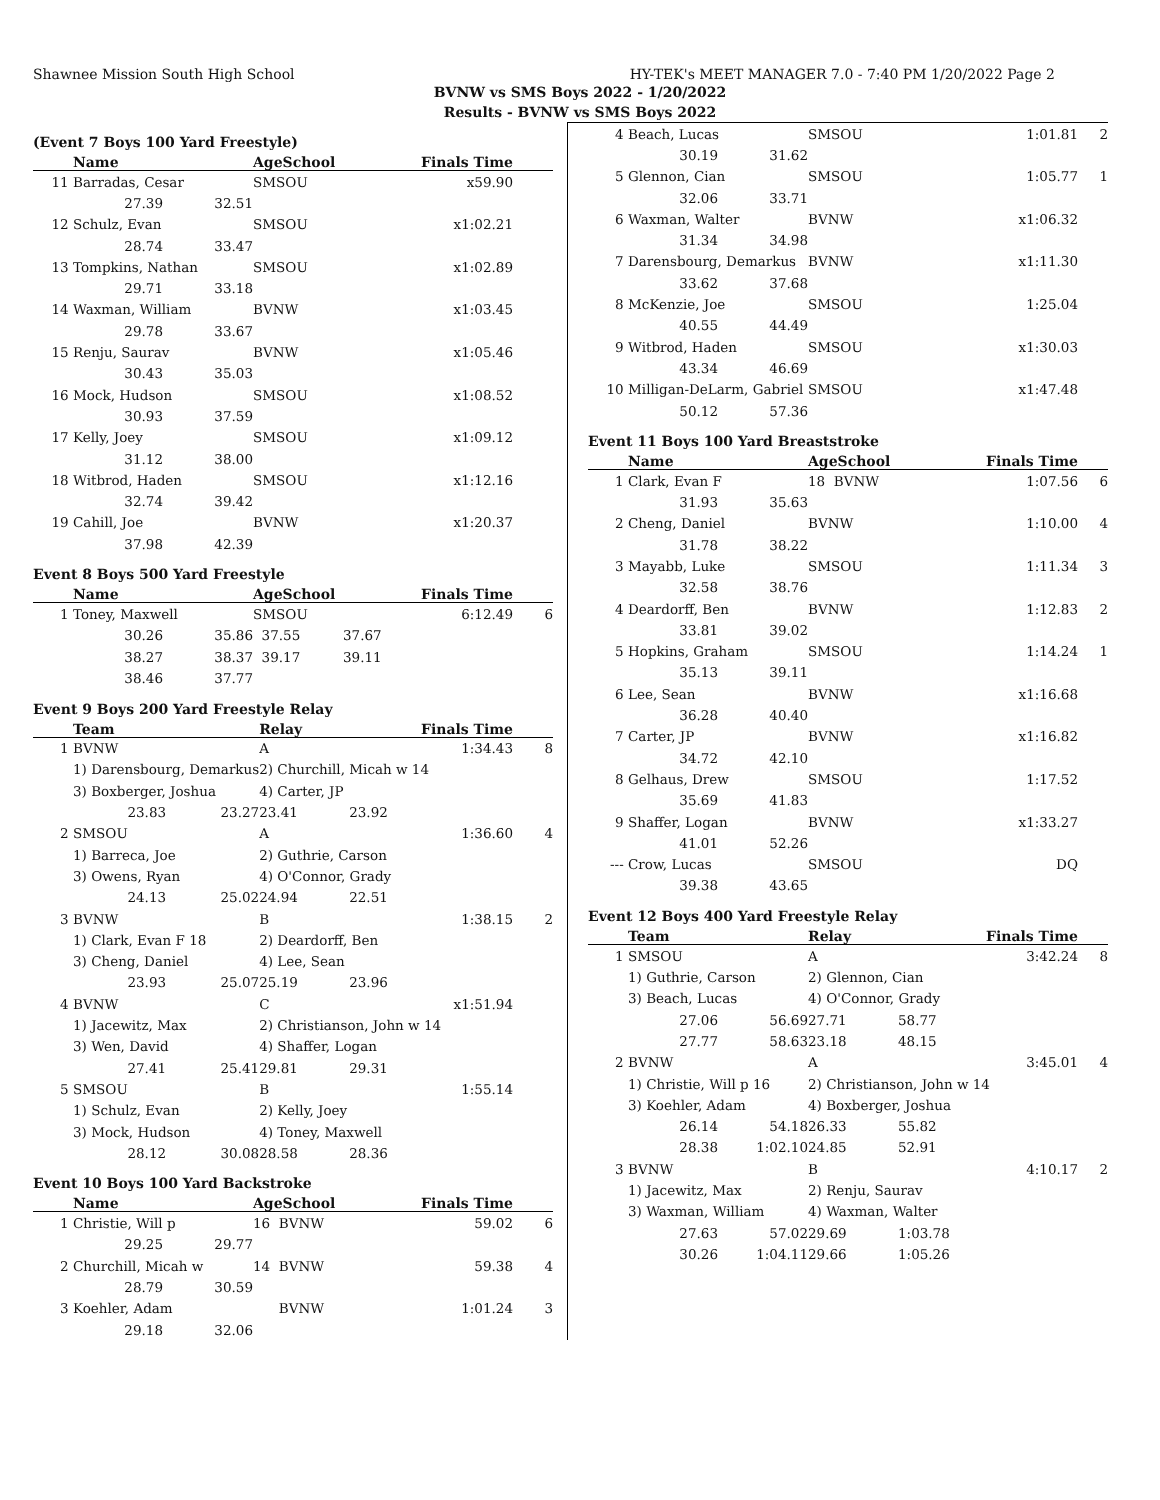Shawnee Mission South High School HY-TEK's MEET MANAGER 7.0 - 7:40 PM 1/20/2022 Page 2
BVNW vs SMS Boys 2022 - 1/20/2022
Results - BVNW vs SMS Boys 2022
(Event 7 Boys 100 Yard Freestyle)
| | Name | | AgeSchool | Finals Time | |
| --- | --- | --- | --- | --- | --- |
| 11 | Barradas, Cesar | | SMSOU | x59.90 | |
| | 27.39 | 32.51 | | | |
| 12 | Schulz, Evan | | SMSOU | x1:02.21 | |
| | 28.74 | 33.47 | | | |
| 13 | Tompkins, Nathan | | SMSOU | x1:02.89 | |
| | 29.71 | 33.18 | | | |
| 14 | Waxman, William | | BVNW | x1:03.45 | |
| | 29.78 | 33.67 | | | |
| 15 | Renju, Saurav | | BVNW | x1:05.46 | |
| | 30.43 | 35.03 | | | |
| 16 | Mock, Hudson | | SMSOU | x1:08.52 | |
| | 30.93 | 37.59 | | | |
| 17 | Kelly, Joey | | SMSOU | x1:09.12 | |
| | 31.12 | 38.00 | | | |
| 18 | Witbrod, Haden | | SMSOU | x1:12.16 | |
| | 32.74 | 39.42 | | | |
| 19 | Cahill, Joe | | BVNW | x1:20.37 | |
| | 37.98 | 42.39 | | | |
Event 8 Boys 500 Yard Freestyle
| | Name | | AgeSchool | Finals Time | |
| --- | --- | --- | --- | --- | --- |
| 1 | Toney, Maxwell | | SMSOU | 6:12.49 | 6 |
| | 30.26 | 35.86 | 37.55 | 37.67 | |
| | 38.27 | 38.37 | 39.17 | 39.11 | |
| | 38.46 | 37.77 | | | |
Event 9 Boys 200 Yard Freestyle Relay
| | Team | | Relay | Finals Time | |
| --- | --- | --- | --- | --- | --- |
| 1 | BVNW | | A | 1:34.43 | 8 |
| | 1) Darensbourg, Demarkus | | 2) Churchill, Micah w 14 | | |
| | 3) Boxberger, Joshua | | 4) Carter, JP | | |
| | 23.83 | 23.27 | 23.41 | 23.92 | |
| 2 | SMSOU | | A | 1:36.60 | 4 |
| | 1) Barreca, Joe | | 2) Guthrie, Carson | | |
| | 3) Owens, Ryan | | 4) O'Connor, Grady | | |
| | 24.13 | 25.02 | 24.94 | 22.51 | |
| 3 | BVNW | | B | 1:38.15 | 2 |
| | 1) Clark, Evan F 18 | | 2) Deardorff, Ben | | |
| | 3) Cheng, Daniel | | 4) Lee, Sean | | |
| | 23.93 | 25.07 | 25.19 | 23.96 | |
| 4 | BVNW | | C | x1:51.94 | |
| | 1) Jacewitz, Max | | 2) Christianson, John w 14 | | |
| | 3) Wen, David | | 4) Shaffer, Logan | | |
| | 27.41 | 25.41 | 29.81 | 29.31 | |
| 5 | SMSOU | | B | 1:55.14 | |
| | 1) Schulz, Evan | | 2) Kelly, Joey | | |
| | 3) Mock, Hudson | | 4) Toney, Maxwell | | |
| | 28.12 | 30.08 | 28.58 | 28.36 | |
Event 10 Boys 100 Yard Backstroke
| | Name | | AgeSchool | Finals Time | |
| --- | --- | --- | --- | --- | --- |
| 1 | Christie, Will p | | 16 BVNW | 59.02 | 6 |
| | 29.25 | 29.77 | | | |
| 2 | Churchill, Micah w | | 14 BVNW | 59.38 | 4 |
| | 28.79 | 30.59 | | | |
| 3 | Koehler, Adam | | BVNW | 1:01.24 | 3 |
| | 29.18 | 32.06 | | | |
| 4 | Beach, Lucas | | SMSOU | 1:01.81 | 2 |
| | 30.19 | 31.62 | | | |
| 5 | Glennon, Cian | | SMSOU | 1:05.77 | 1 |
| | 32.06 | 33.71 | | | |
| 6 | Waxman, Walter | | BVNW | x1:06.32 | |
| | 31.34 | 34.98 | | | |
| 7 | Darensbourg, Demarkus | | BVNW | x1:11.30 | |
| | 33.62 | 37.68 | | | |
| 8 | McKenzie, Joe | | SMSOU | 1:25.04 | |
| | 40.55 | 44.49 | | | |
| 9 | Witbrod, Haden | | SMSOU | x1:30.03 | |
| | 43.34 | 46.69 | | | |
| 10 | Milligan-DeLarm, Gabriel | | SMSOU | x1:47.48 | |
| | 50.12 | 57.36 | | | |
Event 11 Boys 100 Yard Breaststroke
| | Name | | AgeSchool | Finals Time | |
| --- | --- | --- | --- | --- | --- |
| 1 | Clark, Evan F | | 18 BVNW | 1:07.56 | 6 |
| | 31.93 | 35.63 | | | |
| 2 | Cheng, Daniel | | BVNW | 1:10.00 | 4 |
| | 31.78 | 38.22 | | | |
| 3 | Mayabb, Luke | | SMSOU | 1:11.34 | 3 |
| | 32.58 | 38.76 | | | |
| 4 | Deardorff, Ben | | BVNW | 1:12.83 | 2 |
| | 33.81 | 39.02 | | | |
| 5 | Hopkins, Graham | | SMSOU | 1:14.24 | 1 |
| | 35.13 | 39.11 | | | |
| 6 | Lee, Sean | | BVNW | x1:16.68 | |
| | 36.28 | 40.40 | | | |
| 7 | Carter, JP | | BVNW | x1:16.82 | |
| | 34.72 | 42.10 | | | |
| 8 | Gelhaus, Drew | | SMSOU | 1:17.52 | |
| | 35.69 | 41.83 | | | |
| 9 | Shaffer, Logan | | BVNW | x1:33.27 | |
| | 41.01 | 52.26 | | | |
| --- | Crow, Lucas | | SMSOU | DQ | |
| | 39.38 | 43.65 | | | |
Event 12 Boys 400 Yard Freestyle Relay
| | Team | | Relay | Finals Time | |
| --- | --- | --- | --- | --- | --- |
| 1 | SMSOU | | A | 3:42.24 | 8 |
| | 1) Guthrie, Carson | | 2) Glennon, Cian | | |
| | 3) Beach, Lucas | | 4) O'Connor, Grady | | |
| | 27.06 | 56.69 | 27.71 | 58.77 | |
| | 27.77 | 58.63 | 23.18 | 48.15 | |
| 2 | BVNW | | A | 3:45.01 | 4 |
| | 1) Christie, Will p 16 | | 2) Christianson, John w 14 | | |
| | 3) Koehler, Adam | | 4) Boxberger, Joshua | | |
| | 26.14 | 54.18 | 26.33 | 55.82 | |
| | 28.38 | 1:02.10 | 24.85 | 52.91 | |
| 3 | BVNW | | B | 4:10.17 | 2 |
| | 1) Jacewitz, Max | | 2) Renju, Saurav | | |
| | 3) Waxman, William | | 4) Waxman, Walter | | |
| | 27.63 | 57.02 | 29.69 | 1:03.78 | |
| | 30.26 | 1:04.11 | 29.66 | 1:05.26 | |